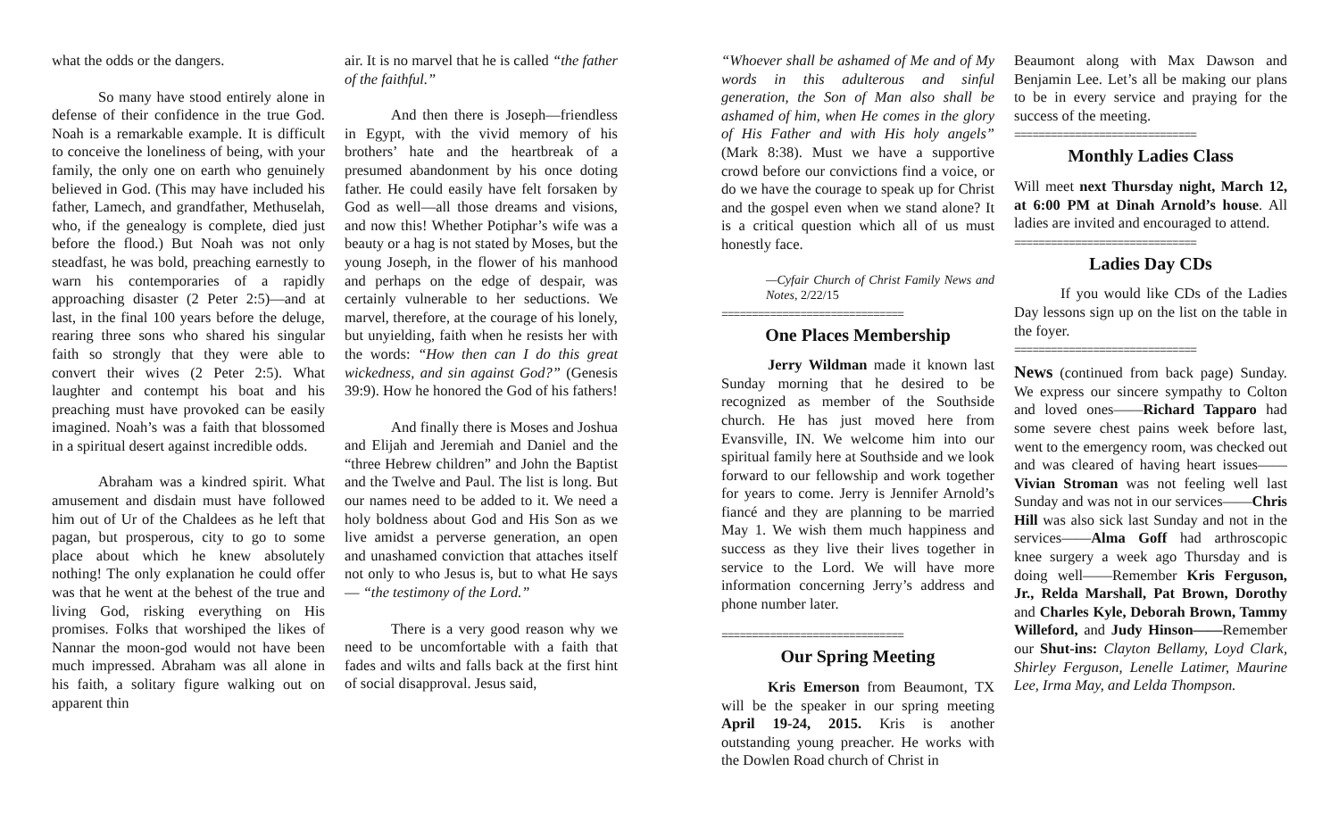what the odds or the dangers.
So many have stood entirely alone in defense of their confidence in the true God. Noah is a remarkable example. It is difficult to conceive the loneliness of being, with your family, the only one on earth who genuinely believed in God. (This may have included his father, Lamech, and grandfather, Methuselah, who, if the genealogy is complete, died just before the flood.) But Noah was not only steadfast, he was bold, preaching earnestly to warn his contemporaries of a rapidly approaching disaster (2 Peter 2:5)—and at last, in the final 100 years before the deluge, rearing three sons who shared his singular faith so strongly that they were able to convert their wives (2 Peter 2:5). What laughter and contempt his boat and his preaching must have provoked can be easily imagined. Noah’s was a faith that blossomed in a spiritual desert against incredible odds.
Abraham was a kindred spirit. What amusement and disdain must have followed him out of Ur of the Chaldees as he left that pagan, but prosperous, city to go to some place about which he knew absolutely nothing! The only explanation he could offer was that he went at the behest of the true and living God, risking everything on His promises. Folks that worshiped the likes of Nannar the moon-god would not have been much impressed. Abraham was all alone in his faith, a solitary figure walking out on apparent thin
air. It is no marvel that he is called “the father of the faithful.”
And then there is Joseph—friendless in Egypt, with the vivid memory of his brothers’ hate and the heartbreak of a presumed abandonment by his once doting father. He could easily have felt forsaken by God as well—all those dreams and visions, and now this! Whether Potiphar’s wife was a beauty or a hag is not stated by Moses, but the young Joseph, in the flower of his manhood and perhaps on the edge of despair, was certainly vulnerable to her seductions. We marvel, therefore, at the courage of his lonely, but unyielding, faith when he resists her with the words: “How then can I do this great wickedness, and sin against God?” (Genesis 39:9). How he honored the God of his fathers!
And finally there is Moses and Joshua and Elijah and Jeremiah and Daniel and the “three Hebrew children” and John the Baptist and the Twelve and Paul. The list is long. But our names need to be added to it. We need a holy boldness about God and His Son as we live amidst a perverse generation, an open and unashamed conviction that attaches itself not only to who Jesus is, but to what He says— “the testimony of the Lord.”
There is a very good reason why we need to be uncomfortable with a faith that fades and wilts and falls back at the first hint of social disapproval. Jesus said,
“Whoever shall be ashamed of Me and of My words in this adulterous and sinful generation, the Son of Man also shall be ashamed of him, when He comes in the glory of His Father and with His holy angels” (Mark 8:38). Must we have a supportive crowd before our convictions find a voice, or do we have the courage to speak up for Christ and the gospel even when we stand alone? It is a critical question which all of us must honestly face.
—Cyfair Church of Christ Family News and Notes, 2/22/15
==============================
One Places Membership
Jerry Wildman made it known last Sunday morning that he desired to be recognized as member of the Southside church. He has just moved here from Evansville, IN. We welcome him into our spiritual family here at Southside and we look forward to our fellowship and work together for years to come. Jerry is Jennifer Arnold’s fiancé and they are planning to be married May 1. We wish them much happiness and success as they live their lives together in service to the Lord. We will have more information concerning Jerry’s address and phone number later.
==============================
Our Spring Meeting
Kris Emerson from Beaumont, TX will be the speaker in our spring meeting April 19-24, 2015. Kris is another outstanding young preacher. He works with the Dowlen Road church of Christ in
Beaumont along with Max Dawson and Benjamin Lee. Let’s all be making our plans to be in every service and praying for the success of the meeting.
==============================
Monthly Ladies Class
Will meet next Thursday night, March 12, at 6:00 PM at Dinah Arnold’s house. All ladies are invited and encouraged to attend.
==============================
Ladies Day CDs
If you would like CDs of the Ladies Day lessons sign up on the list on the table in the foyer.
==============================
News (continued from back page) Sunday. We express our sincere sympathy to Colton and loved ones——Richard Tapparo had some severe chest pains week before last, went to the emergency room, was checked out and was cleared of having heart issues——Vivian Stroman was not feeling well last Sunday and was not in our services——Chris Hill was also sick last Sunday and not in the services——Alma Goff had arthroscopic knee surgery a week ago Thursday and is doing well——Remember Kris Ferguson, Jr., Relda Marshall, Pat Brown, Dorothy and Charles Kyle, Deborah Brown, Tammy Willeford, and Judy Hinson——Remember our Shut-ins: Clayton Bellamy, Loyd Clark, Shirley Ferguson, Lenelle Latimer, Maurine Lee, Irma May, and Lelda Thompson.